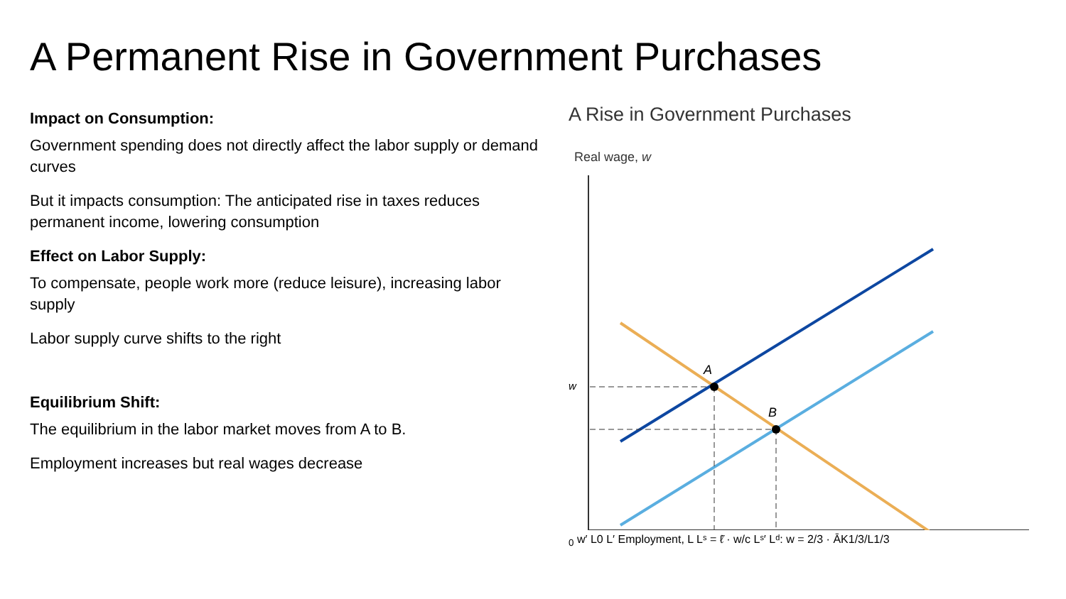A Permanent Rise in Government Purchases
Impact on Consumption:
Government spending does not directly affect the labor supply or demand curves
But it impacts consumption: The anticipated rise in taxes reduces permanent income, lowering consumption
Effect on Labor Supply:
To compensate, people work more (reduce leisure), increasing labor supply
Labor supply curve shifts to the right
Equilibrium Shift:
The equilibrium in the labor market moves from A to B.
Employment increases but real wages decrease
A Rise in Government Purchases
Real wage, w
A
B
w0
w′
L0
L′
Employment, L
Lˢ = ℓ̄ · w/c
Lˢ′
Lᵈ: w = 2/3 · ĀK1/3/L1/3